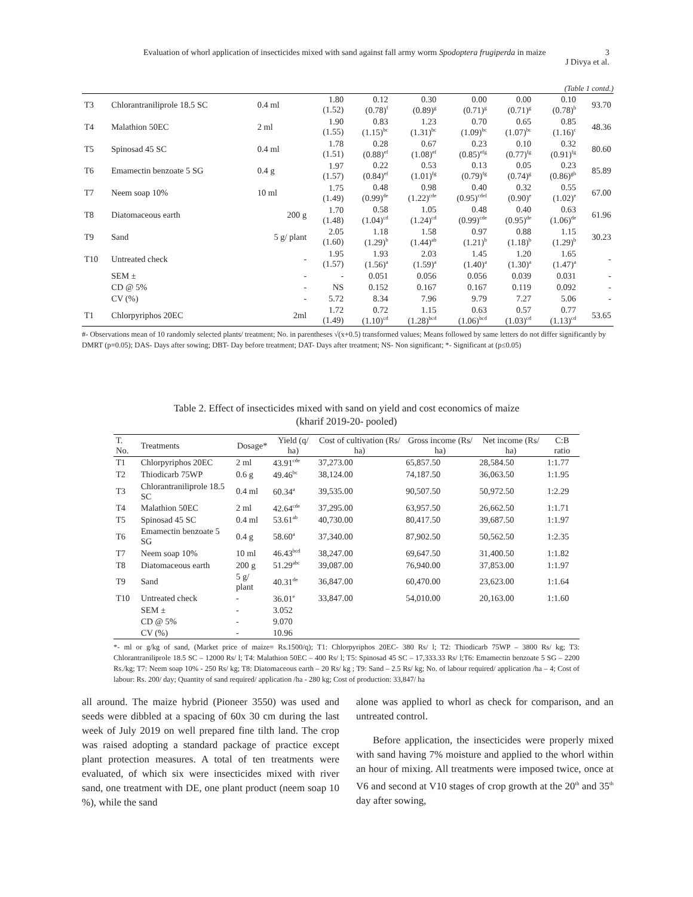Evaluation of whorl application of insecticides mixed with sand against fall army worm Spodoptera frugiperda in maize
3
J Divya et al.
(Table 1 contd.)
| T3 | Chlorantraniliprole 18.5 SC | 0.4 ml | 1.80 (1.52) | 0.12 (0.78)<sup>f</sup> | 0.30 (0.89)<sup>g</sup> | 0.00 (0.71)<sup>g</sup> | 0.00 (0.71)<sup>g</sup> | 0.10 (0.78)<sup>h</sup> | 93.70 |
| T4 | Malathion 50EC | 2 ml | 1.90 (1.55) | 0.83 (1.15)<sup>bc</sup> | 1.23 (1.31)<sup>bc</sup> | 0.70 (1.09)<sup>bc</sup> | 0.65 (1.07)<sup>bc</sup> | 0.85 (1.16)<sup>c</sup> | 48.36 |
| T5 | Spinosad 45 SC | 0.4 ml | 1.78 (1.51) | 0.28 (0.88)<sup>ef</sup> | 0.67 (1.08)<sup>ef</sup> | 0.23 (0.85)<sup>efg</sup> | 0.10 (0.77)<sup>fg</sup> | 0.32 (0.91)<sup>fg</sup> | 80.60 |
| T6 | Emamectin benzoate 5 SG | 0.4 g | 1.97 (1.57) | 0.22 (0.84)<sup>ef</sup> | 0.53 (1.01)<sup>fg</sup> | 0.13 (0.79)<sup>fg</sup> | 0.05 (0.74)<sup>g</sup> | 0.23 (0.86)<sup>gh</sup> | 85.89 |
| T7 | Neem soap 10% | 10 ml | 1.75 (1.49) | 0.48 (0.99)<sup>de</sup> | 0.98 (1.22)<sup>cde</sup> | 0.40 (0.95)<sup>cdef</sup> | 0.32 (0.90)<sup>e</sup> | 0.55 (1.02)<sup>e</sup> | 67.00 |
| T8 | Diatomaceous earth | 200 g | 1.70 (1.48) | 0.58 (1.04)<sup>cd</sup> | 1.05 (1.24)<sup>cd</sup> | 0.48 (0.99)<sup>cde</sup> | 0.40 (0.95)<sup>de</sup> | 0.63 (1.06)<sup>de</sup> | 61.96 |
| T9 | Sand | 5 g/ plant | 2.05 (1.60) | 1.18 (1.29)<sup>b</sup> | 1.58 (1.44)<sup>ab</sup> | 0.97 (1.21)<sup>b</sup> | 0.88 (1.18)<sup>b</sup> | 1.15 (1.29)<sup>b</sup> | 30.23 |
| T10 | Untreated check | - | 1.95 (1.57) | 1.93 (1.56)<sup>a</sup> | 2.03 (1.59)<sup>a</sup> | 1.45 (1.40)<sup>a</sup> | 1.20 (1.30)<sup>a</sup> | 1.65 (1.47)<sup>a</sup> | - |
| | SEM ± | - | - | 0.051 | 0.056 | 0.056 | 0.039 | 0.031 | - |
| | CD @ 5% | - | NS | 0.152 | 0.167 | 0.167 | 0.119 | 0.092 | - |
| | CV (%) | - | 5.72 | 8.34 | 7.96 | 9.79 | 7.27 | 5.06 | - |
| T1 | Chlorpyriphos 20EC | 2ml | 1.72 (1.49) | 0.72 (1.10)<sup>cd</sup> | 1.15 (1.28)<sup>bcd</sup> | 0.63 (1.06)<sup>bcd</sup> | 0.57 (1.03)<sup>cd</sup> | 0.77 (1.13)<sup>cd</sup> | 53.65 |
#- Observations mean of 10 randomly selected plants/ treatment; No. in parentheses √(x+0.5) transformed values; Means followed by same letters do not differ significantly by DMRT (p=0.05); DAS- Days after sowing; DBT- Day before treatment; DAT- Days after treatment; NS- Non significant; *- Significant at (p≤0.05)
Table 2. Effect of insecticides mixed with sand on yield and cost economics of maize
(kharif 2019-20- pooled)
| T. No. | Treatments | Dosage* | Yield (q/ ha) | Cost of cultivation (Rs/ ha) | Gross income (Rs/ ha) | Net income (Rs/ ha) | C:B ratio |
| --- | --- | --- | --- | --- | --- | --- | --- |
| T1 | Chlorpyriphos 20EC | 2 ml | 43.91<sup>cde</sup> | 37,273.00 | 65,857.50 | 28,584.50 | 1:1.77 |
| T2 | Thiodicarb 75WP | 0.6 g | 49.46<sup>bc</sup> | 38,124.00 | 74,187.50 | 36,063.50 | 1:1.95 |
| T3 | Chlorantraniliprole 18.5 SC | 0.4 ml | 60.34<sup>a</sup> | 39,535.00 | 90,507.50 | 50,972.50 | 1:2.29 |
| T4 | Malathion 50EC | 2 ml | 42.64<sup>cde</sup> | 37,295.00 | 63,957.50 | 26,662.50 | 1:1.71 |
| T5 | Spinosad 45 SC | 0.4 ml | 53.61<sup>ab</sup> | 40,730.00 | 80,417.50 | 39,687.50 | 1:1.97 |
| T6 | Emamectin benzoate 5 SG | 0.4 g | 58.60<sup>a</sup> | 37,340.00 | 87,902.50 | 50,562.50 | 1:2.35 |
| T7 | Neem soap 10% | 10 ml | 46.43<sup>bcd</sup> | 38,247.00 | 69,647.50 | 31,400.50 | 1:1.82 |
| T8 | Diatomaceous earth | 200 g | 51.29<sup>abc</sup> | 39,087.00 | 76,940.00 | 37,853.00 | 1:1.97 |
| T9 | Sand | 5 g/ plant | 40.31<sup>de</sup> | 36,847.00 | 60,470.00 | 23,623.00 | 1:1.64 |
| T10 | Untreated check | - | 36.01<sup>e</sup> | 33,847.00 | 54,010.00 | 20,163.00 | 1:1.60 |
| | SEM ± | - | 3.052 | | | | |
| | CD @ 5% | - | 9.070 | | | | |
| | CV (%) | - | 10.96 | | | | |
*- ml or g/kg of sand, (Market price of maize= Rs.1500/q); T1: Chlorpyriphos 20EC- 380 Rs/ l; T2: Thiodicarb 75WP – 3800 Rs/ kg; T3: Chlorantraniliprole 18.5 SC – 12000 Rs/ l; T4: Malathion 50EC – 400 Rs/ l; T5: Spinosad 45 SC – 17,333.33 Rs/ l;T6: Emamectin benzoate 5 SG – 2200 Rs./kg; T7: Neem soap 10% - 250 Rs/ kg; T8: Diatomaceous earth – 20 Rs/ kg ; T9: Sand – 2.5 Rs/ kg; No. of labour required/ application /ha – 4; Cost of labour: Rs. 200/ day; Quantity of sand required/ application /ha - 280 kg; Cost of production: 33,847/ ha
all around. The maize hybrid (Pioneer 3550) was used and seeds were dibbled at a spacing of 60x 30 cm during the last week of July 2019 on well prepared fine tilth land. The crop was raised adopting a standard package of practice except plant protection measures. A total of ten treatments were evaluated, of which six were insecticides mixed with river sand, one treatment with DE, one plant product (neem soap 10 %), while the sand
alone was applied to whorl as check for comparison, and an untreated control.
Before application, the insecticides were properly mixed with sand having 7% moisture and applied to the whorl within an hour of mixing. All treatments were imposed twice, once at V6 and second at V10 stages of crop growth at the 20<sup>th</sup> and 35<sup>th</sup> day after sowing,